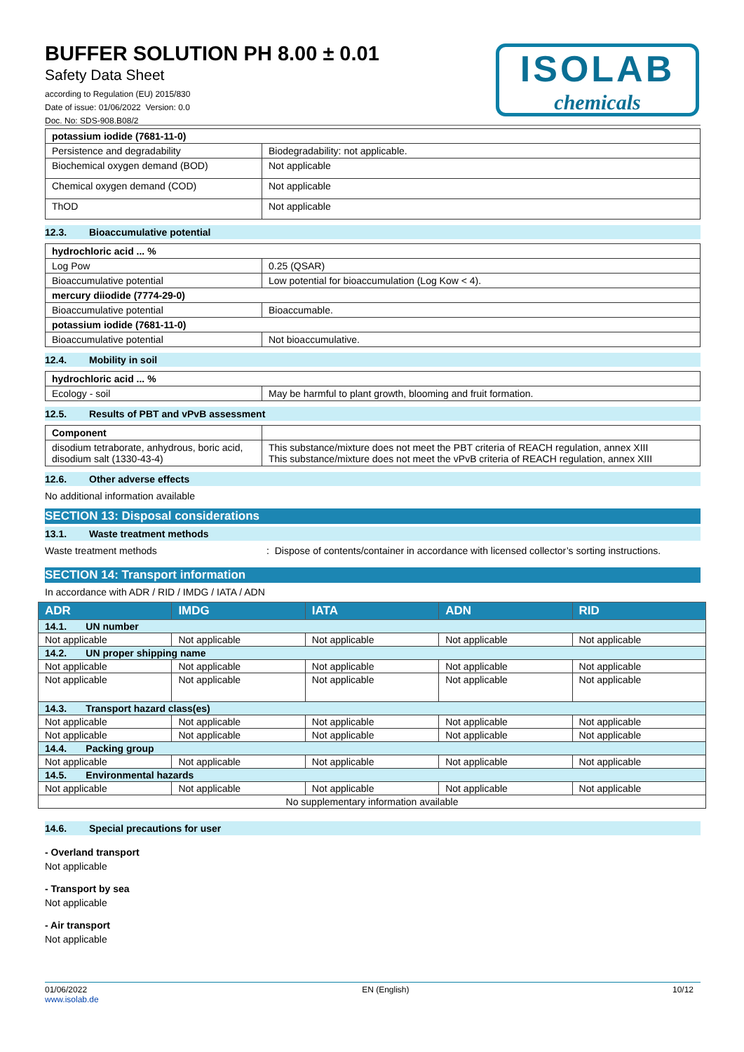BUFFER SOLUTION PH 8.00 ± 0.01
Safety Data Sheet
according to Regulation (EU) 2015/830
Date of issue: 01/06/2022 Version: 0.0
Doc. No: SDS-908.B08/2
ISOLAB
chemicals
| potassium iodide (7681-11-0) | |
| Persistence and degradability | Biodegradability: not applicable. |
| Biochemical oxygen demand (BOD) | Not applicable |
| Chemical oxygen demand (COD) | Not applicable |
| ThOD | Not applicable |
12.3. Bioaccumulative potential
| hydrochloric acid ... % | |
| Log Pow | 0.25 (QSAR) |
| Bioaccumulative potential | Low potential for bioaccumulation (Log Kow < 4). |
| mercury diiodide (7774-29-0) | |
| Bioaccumulative potential | Bioaccumable. |
| potassium iodide (7681-11-0) | |
| Bioaccumulative potential | Not bioaccumulative. |
12.4. Mobility in soil
| hydrochloric acid ... % | |
| Ecology - soil | May be harmful to plant growth, blooming and fruit formation. |
12.5. Results of PBT and vPvB assessment
| Component | |
| disodium tetraborate, anhydrous, boric acid, disodium salt (1330-43-4) | This substance/mixture does not meet the PBT criteria of REACH regulation, annex XIII This substance/mixture does not meet the vPvB criteria of REACH regulation, annex XIII |
12.6. Other adverse effects
No additional information available
SECTION 13: Disposal considerations
13.1. Waste treatment methods
Waste treatment methods: Dispose of contents/container in accordance with licensed collector’s sorting instructions.
SECTION 14: Transport information
In accordance with ADR / RID / IMDG / IATA / ADN
| ADR | IMDG | IATA | ADN | RID |
| --- | --- | --- | --- | --- |
| 14.1. UN number | | | | |
| Not applicable | Not applicable | Not applicable | Not applicable | Not applicable |
| 14.2. UN proper shipping name | | | | |
| Not applicable | Not applicable | Not applicable | Not applicable | Not applicable |
| Not applicable | Not applicable | Not applicable | Not applicable | Not applicable |
| 14.3. Transport hazard class(es) | | | | |
| Not applicable | Not applicable | Not applicable | Not applicable | Not applicable |
| Not applicable | Not applicable | Not applicable | Not applicable | Not applicable |
| 14.4. Packing group | | | | |
| Not applicable | Not applicable | Not applicable | Not applicable | Not applicable |
| 14.5. Environmental hazards | | | | |
| Not applicable | Not applicable | Not applicable | Not applicable | Not applicable |
| No supplementary information available | | | | |
14.6. Special precautions for user
- Overland transport
Not applicable
- Transport by sea
Not applicable
- Air transport
Not applicable
01/06/2022
www.isolab.de
EN (English) 10/12